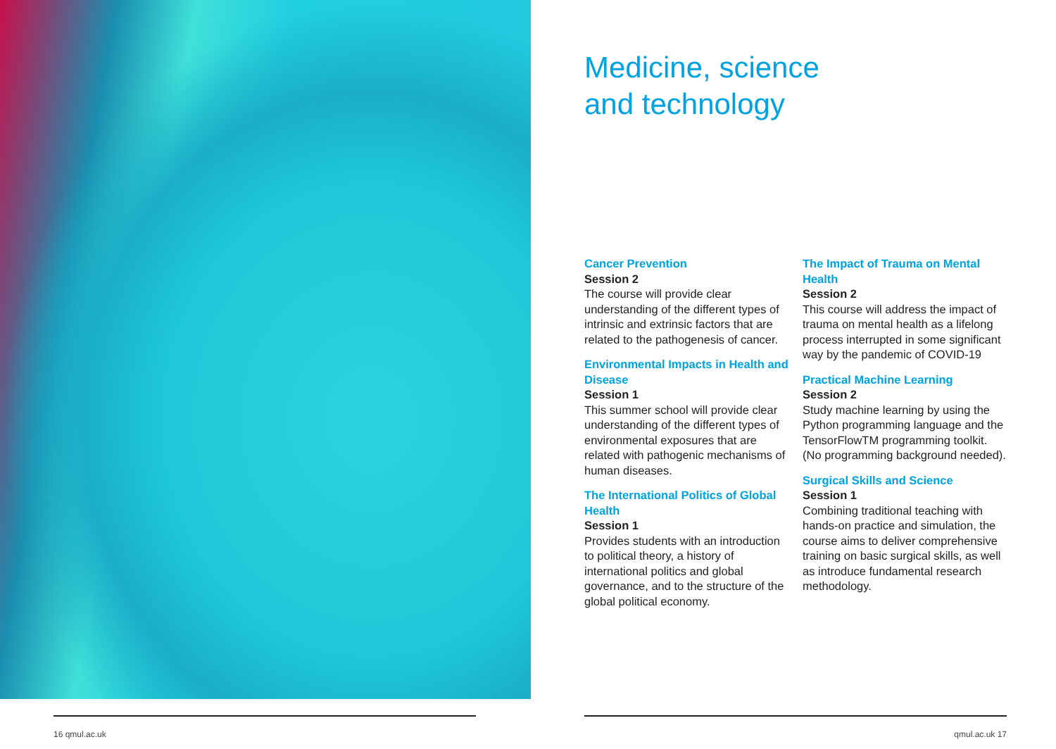Medicine, science
and technology
Cancer Prevention
Session 2
The course will provide clear understanding of the different types of intrinsic and extrinsic factors that are related to the pathogenesis of cancer.
Environmental Impacts in Health and Disease
Session 1
This summer school will provide clear understanding of the different types of environmental exposures that are related with pathogenic mechanisms of human diseases.
The International Politics of Global Health
Session 1
Provides students with an introduction to political theory, a history of international politics and global governance, and to the structure of the global political economy.
The Impact of Trauma on Mental Health
Session 2
This course will address the impact of trauma on mental health as a lifelong process interrupted in some significant way by the pandemic of COVID-19
Practical Machine Learning
Session 2
Study machine learning by using the Python programming language and the TensorFlowTM programming toolkit. (No programming background needed).
Surgical Skills and Science
Session 1
Combining traditional teaching with hands-on practice and simulation, the course aims to deliver comprehensive training on basic surgical skills, as well as introduce fundamental research methodology.
16 qmul.ac.uk qmul.ac.uk 17